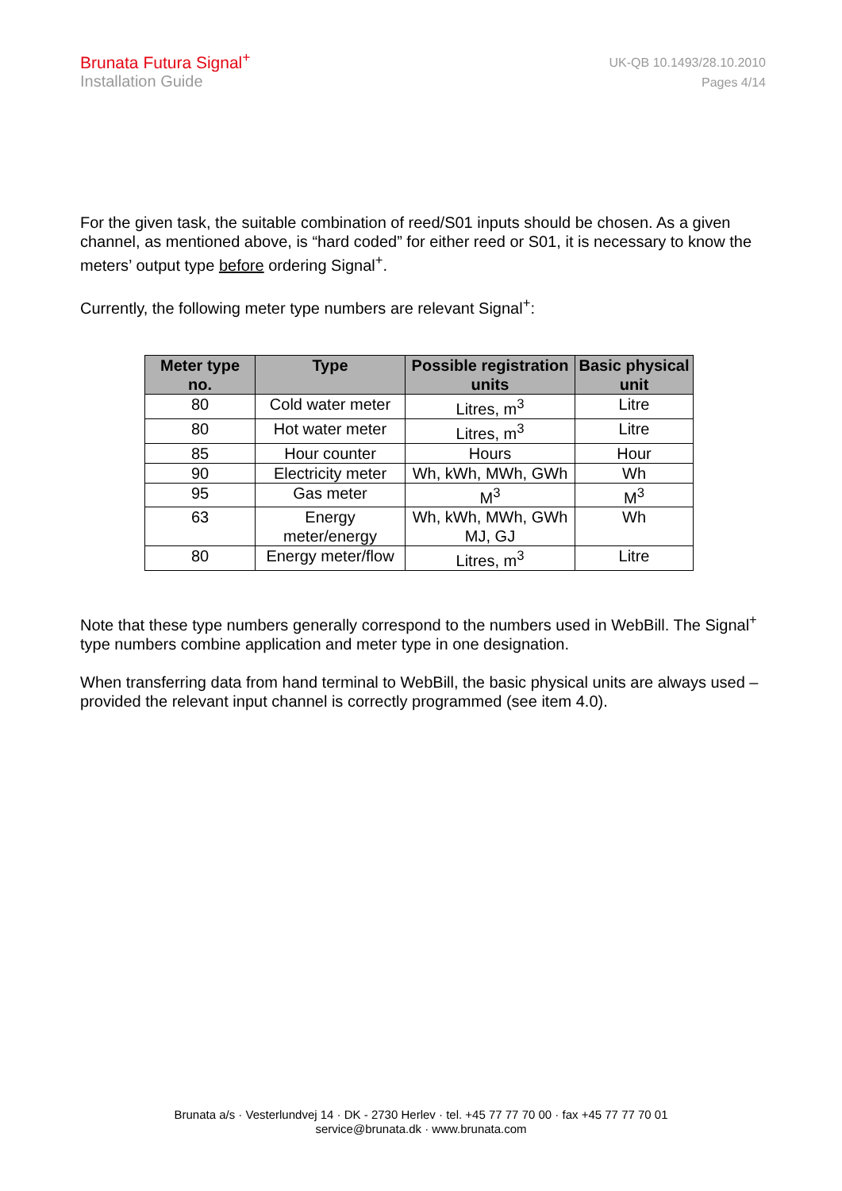Brunata Futura Signal<sup>+</sup>
Installation Guide
UK-QB 10.1493/28.10.2010
Pages 4/14
For the given task, the suitable combination of reed/S01 inputs should be chosen. As a given channel, as mentioned above, is “hard coded” for either reed or S01, it is necessary to know the meters’ output type before ordering Signal<sup>+</sup>.
Currently, the following meter type numbers are relevant Signal<sup>+</sup>:
| Meter type no. | Type | Possible registration units | Basic physical unit |
| --- | --- | --- | --- |
| 80 | Cold water meter | Litres, m<sup>3</sup> | Litre |
| 80 | Hot water meter | Litres, m<sup>3</sup> | Litre |
| 85 | Hour counter | Hours | Hour |
| 90 | Electricity meter | Wh, kWh, MWh, GWh | Wh |
| 95 | Gas meter | M<sup>3</sup> | M<sup>3</sup> |
| 63 | Energy meter/energy | Wh, kWh, MWh, GWh MJ, GJ | Wh |
| 80 | Energy meter/flow | Litres, m<sup>3</sup> | Litre |
Note that these type numbers generally correspond to the numbers used in WebBill. The Signal<sup>+</sup> type numbers combine application and meter type in one designation.
When transferring data from hand terminal to WebBill, the basic physical units are always used – provided the relevant input channel is correctly programmed (see item 4.0).
Brunata a/s · Vesterlundvej 14 · DK - 2730 Herlev · tel. +45 77 77 70 00 · fax +45 77 77 70 01
service@brunata.dk · www.brunata.com